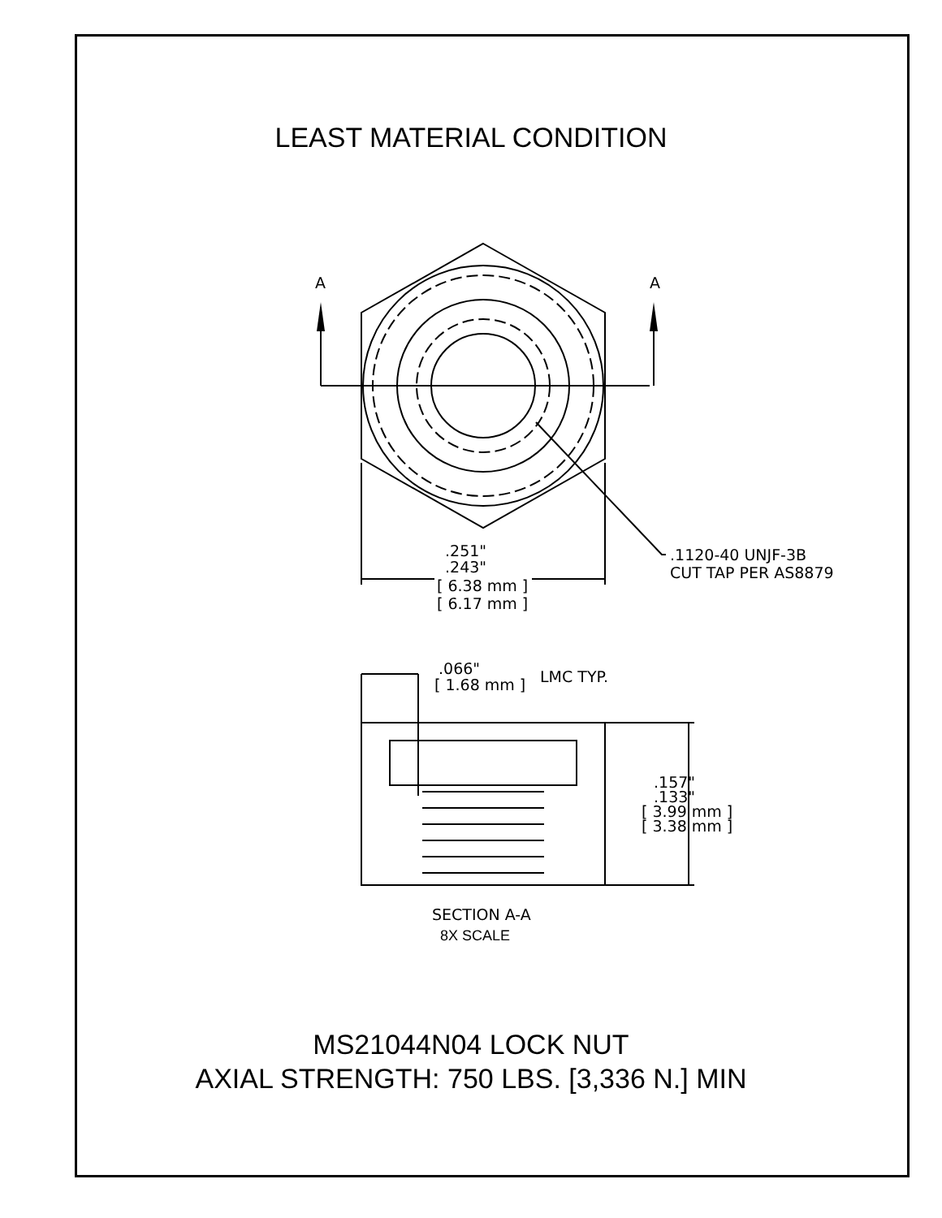LEAST MATERIAL CONDITION
A
A
.251"
.243"
[ 6.38 mm ]
[ 6.17 mm ]
.1120-40 UNJF-3B
CUT TAP PER AS8879
.066"
[ 1.68 mm ]
LMC TYP.
.157"
.133"
[ 3.99 mm ]
[ 3.38 mm ]
SECTION A-A
8X SCALE
MS21044N04 LOCK NUT
AXIAL STRENGTH: 750 LBS. [3,336 N.] MIN